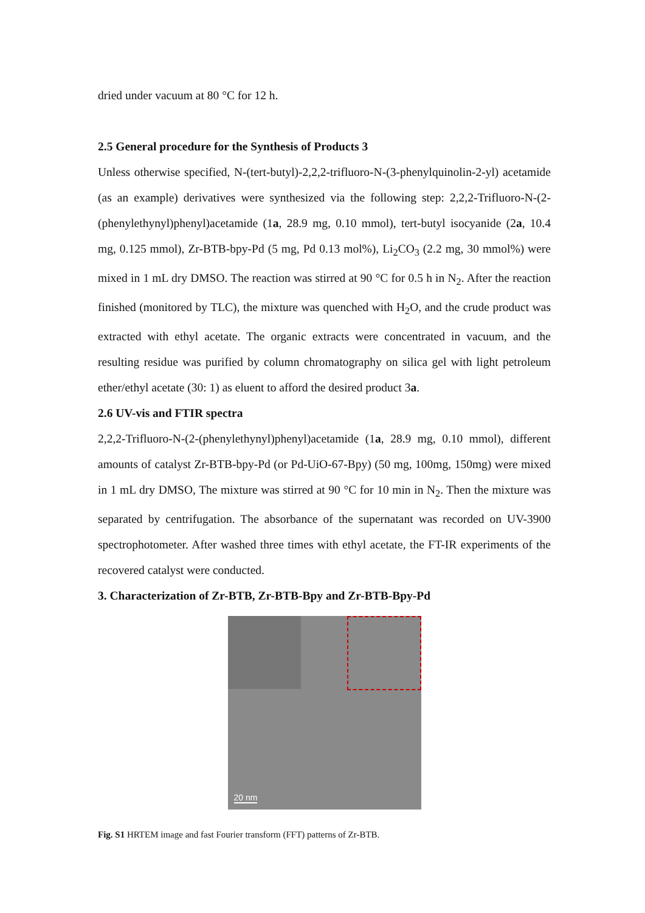dried under vacuum at 80 °C for 12 h.
2.5 General procedure for the Synthesis of Products 3
Unless otherwise specified, N-(tert-butyl)-2,2,2-trifluoro-N-(3-phenylquinolin-2-yl) acetamide (as an example) derivatives were synthesized via the following step: 2,2,2-Trifluoro-N-(2-(phenylethynyl)phenyl)acetamide (1a, 28.9 mg, 0.10 mmol), tert-butyl isocyanide (2a, 10.4 mg, 0.125 mmol), Zr-BTB-bpy-Pd (5 mg, Pd 0.13 mol%), Li<sub>2</sub>CO<sub>3</sub> (2.2 mg, 30 mmol%) were mixed in 1 mL dry DMSO. The reaction was stirred at 90 °C for 0.5 h in N<sub>2</sub>. After the reaction finished (monitored by TLC), the mixture was quenched with H<sub>2</sub>O, and the crude product was extracted with ethyl acetate. The organic extracts were concentrated in vacuum, and the resulting residue was purified by column chromatography on silica gel with light petroleum ether/ethyl acetate (30: 1) as eluent to afford the desired product 3a.
2.6 UV-vis and FTIR spectra
2,2,2-Trifluoro-N-(2-(phenylethynyl)phenyl)acetamide (1a, 28.9 mg, 0.10 mmol), different amounts of catalyst Zr-BTB-bpy-Pd (or Pd-UiO-67-Bpy) (50 mg, 100mg, 150mg) were mixed in 1 mL dry DMSO, The mixture was stirred at 90 °C for 10 min in N<sub>2</sub>. Then the mixture was separated by centrifugation. The absorbance of the supernatant was recorded on UV-3900 spectrophotometer. After washed three times with ethyl acetate, the FT-IR experiments of the recovered catalyst were conducted.
3. Characterization of Zr-BTB, Zr-BTB-Bpy and Zr-BTB-Bpy-Pd
20 nm
Fig. S1 HRTEM image and fast Fourier transform (FFT) patterns of Zr-BTB.